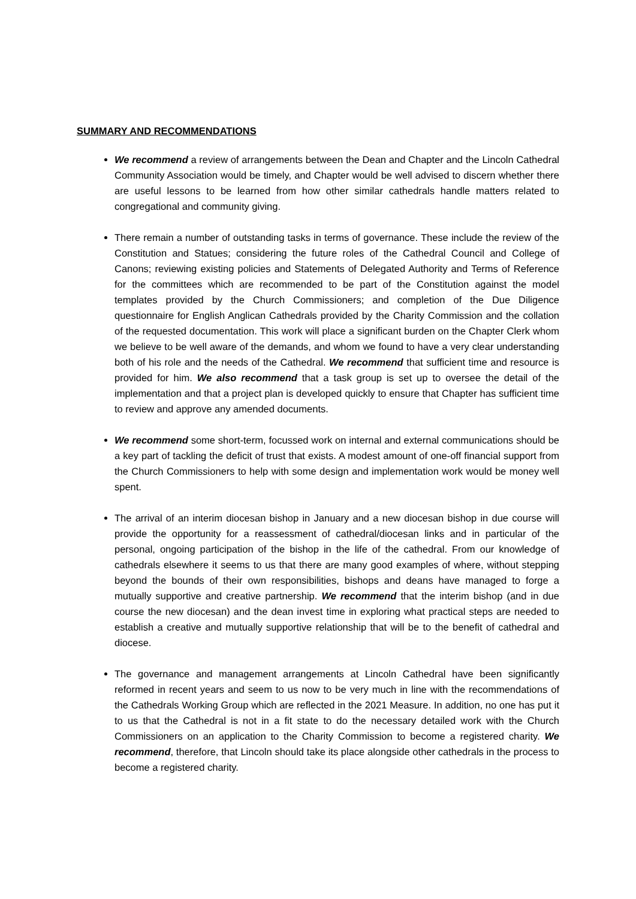SUMMARY AND RECOMMENDATIONS
We recommend a review of arrangements between the Dean and Chapter and the Lincoln Cathedral Community Association would be timely, and Chapter would be well advised to discern whether there are useful lessons to be learned from how other similar cathedrals handle matters related to congregational and community giving.
There remain a number of outstanding tasks in terms of governance. These include the review of the Constitution and Statues; considering the future roles of the Cathedral Council and College of Canons; reviewing existing policies and Statements of Delegated Authority and Terms of Reference for the committees which are recommended to be part of the Constitution against the model templates provided by the Church Commissioners; and completion of the Due Diligence questionnaire for English Anglican Cathedrals provided by the Charity Commission and the collation of the requested documentation. This work will place a significant burden on the Chapter Clerk whom we believe to be well aware of the demands, and whom we found to have a very clear understanding both of his role and the needs of the Cathedral. We recommend that sufficient time and resource is provided for him. We also recommend that a task group is set up to oversee the detail of the implementation and that a project plan is developed quickly to ensure that Chapter has sufficient time to review and approve any amended documents.
We recommend some short-term, focussed work on internal and external communications should be a key part of tackling the deficit of trust that exists. A modest amount of one-off financial support from the Church Commissioners to help with some design and implementation work would be money well spent.
The arrival of an interim diocesan bishop in January and a new diocesan bishop in due course will provide the opportunity for a reassessment of cathedral/diocesan links and in particular of the personal, ongoing participation of the bishop in the life of the cathedral. From our knowledge of cathedrals elsewhere it seems to us that there are many good examples of where, without stepping beyond the bounds of their own responsibilities, bishops and deans have managed to forge a mutually supportive and creative partnership. We recommend that the interim bishop (and in due course the new diocesan) and the dean invest time in exploring what practical steps are needed to establish a creative and mutually supportive relationship that will be to the benefit of cathedral and diocese.
The governance and management arrangements at Lincoln Cathedral have been significantly reformed in recent years and seem to us now to be very much in line with the recommendations of the Cathedrals Working Group which are reflected in the 2021 Measure. In addition, no one has put it to us that the Cathedral is not in a fit state to do the necessary detailed work with the Church Commissioners on an application to the Charity Commission to become a registered charity. We recommend, therefore, that Lincoln should take its place alongside other cathedrals in the process to become a registered charity.